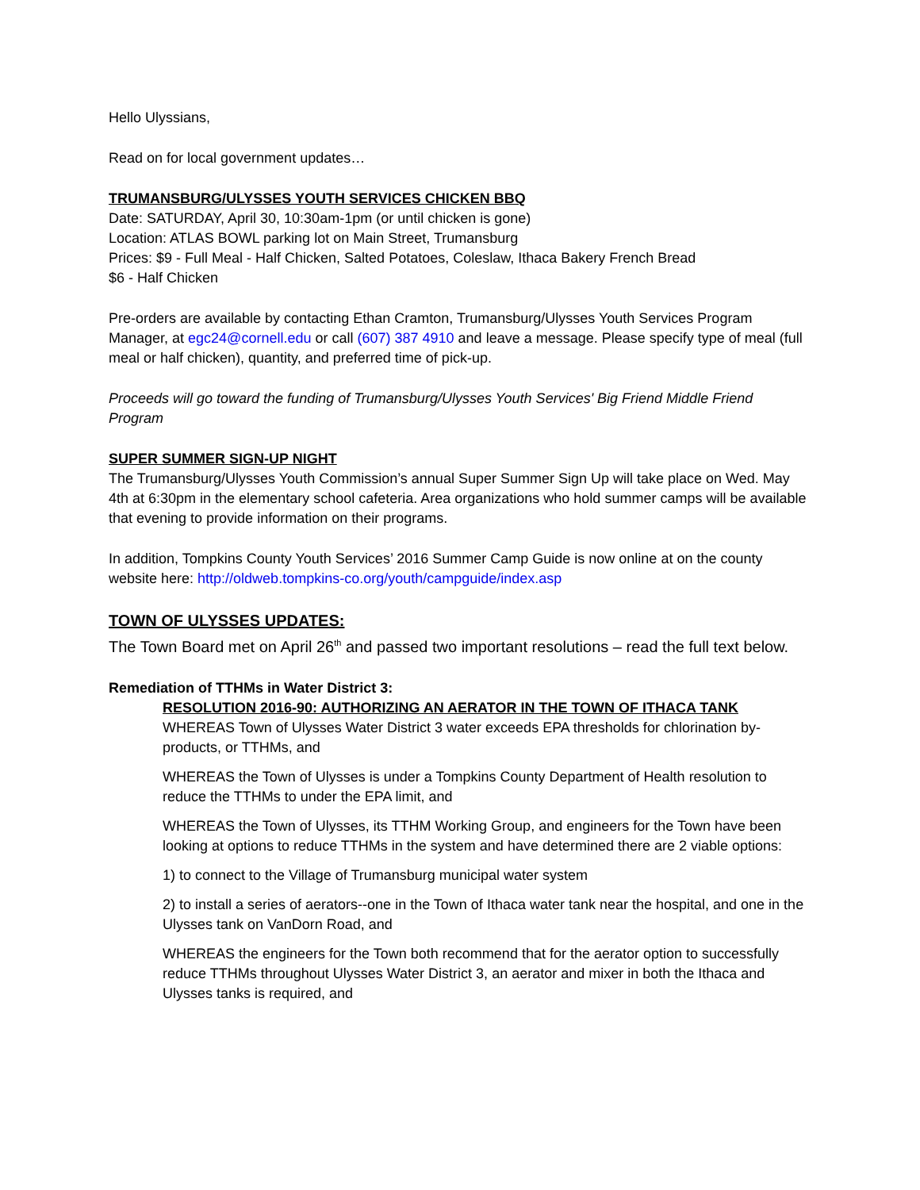Hello Ulyssians,
Read on for local government updates…
TRUMANSBURG/ULYSSES YOUTH SERVICES CHICKEN BBQ
Date: SATURDAY, April 30, 10:30am-1pm (or until chicken is gone)
Location: ATLAS BOWL parking lot on Main Street, Trumansburg
Prices: $9 - Full Meal - Half Chicken, Salted Potatoes, Coleslaw, Ithaca Bakery French Bread
$6 - Half Chicken
Pre-orders are available by contacting Ethan Cramton, Trumansburg/Ulysses Youth Services Program Manager, at egc24@cornell.edu or call (607) 387 4910 and leave a message. Please specify type of meal (full meal or half chicken), quantity, and preferred time of pick-up.
Proceeds will go toward the funding of Trumansburg/Ulysses Youth Services' Big Friend Middle Friend Program
SUPER SUMMER SIGN-UP NIGHT
The Trumansburg/Ulysses Youth Commission’s annual Super Summer Sign Up will take place on Wed. May 4th at 6:30pm in the elementary school cafeteria. Area organizations who hold summer camps will be available that evening to provide information on their programs.
In addition, Tompkins County Youth Services’ 2016 Summer Camp Guide is now online at on the county website here: http://oldweb.tompkins-co.org/youth/campguide/index.asp
TOWN OF ULYSSES UPDATES:
The Town Board met on April 26<sup>th</sup> and passed two important resolutions – read the full text below.
Remediation of TTHMs in Water District 3:
RESOLUTION 2016-90: AUTHORIZING AN AERATOR IN THE TOWN OF ITHACA TANK
WHEREAS Town of Ulysses Water District 3 water exceeds EPA thresholds for chlorination by-products, or TTHMs, and
WHEREAS the Town of Ulysses is under a Tompkins County Department of Health resolution to reduce the TTHMs to under the EPA limit, and
WHEREAS the Town of Ulysses, its TTHM Working Group, and engineers for the Town have been looking at options to reduce TTHMs in the system and have determined there are 2 viable options:
1) to connect to the Village of Trumansburg municipal water system
2) to install a series of aerators--one in the Town of Ithaca water tank near the hospital, and one in the Ulysses tank on VanDorn Road, and
WHEREAS the engineers for the Town both recommend that for the aerator option to successfully reduce TTHMs throughout Ulysses Water District 3, an aerator and mixer in both the Ithaca and Ulysses tanks is required, and